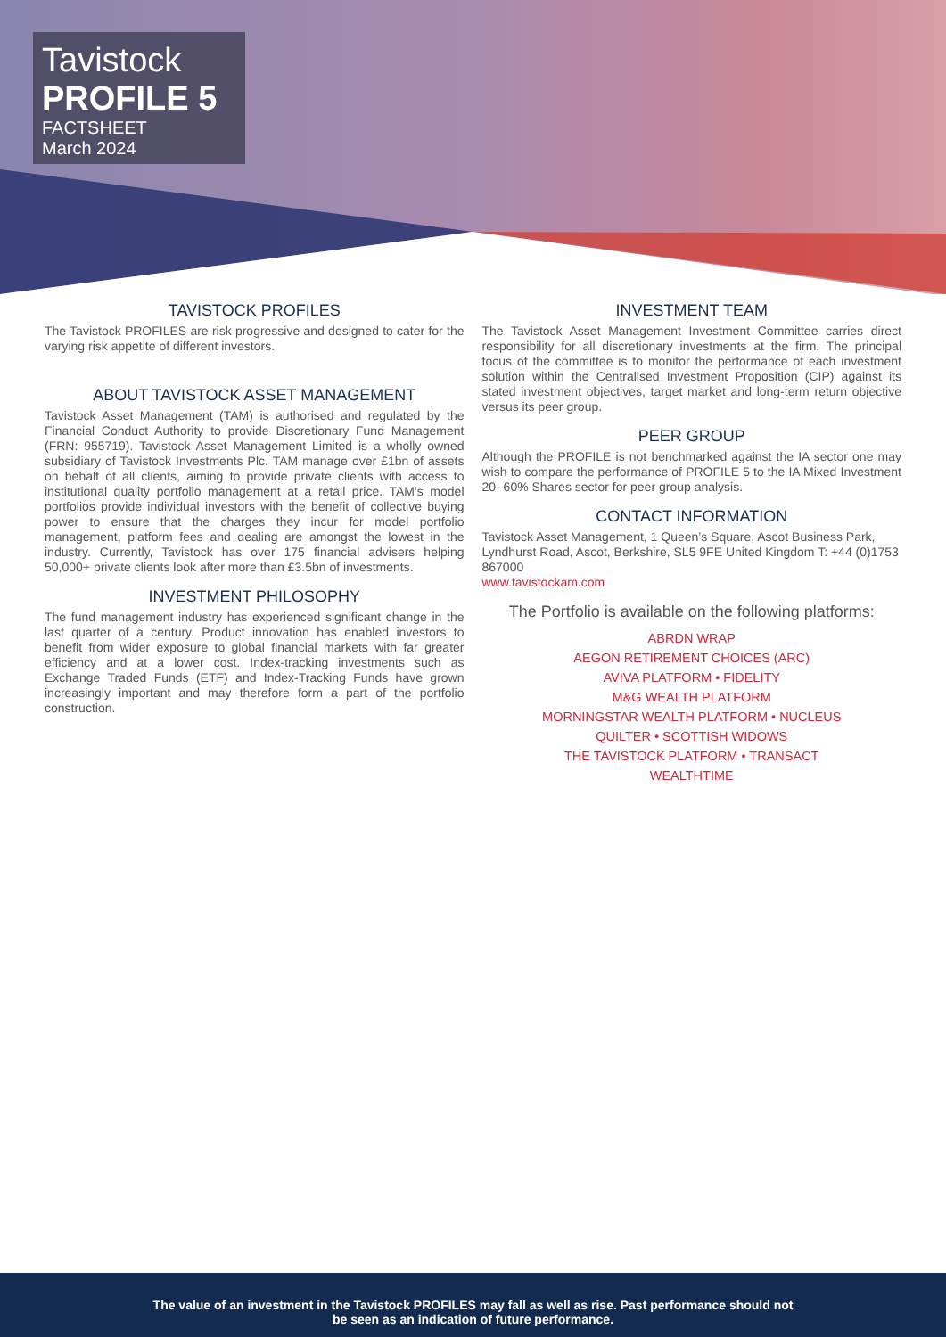Tavistock
PROFILE 5
FACTSHEET
March 2024
TAVISTOCK PROFILES
The Tavistock PROFILES are risk progressive and designed to cater for the varying risk appetite of different investors.
ABOUT TAVISTOCK ASSET MANAGEMENT
Tavistock Asset Management (TAM) is authorised and regulated by the Financial Conduct Authority to provide Discretionary Fund Management (FRN: 955719). Tavistock Asset Management Limited is a wholly owned subsidiary of Tavistock Investments Plc. TAM manage over £1bn of assets on behalf of all clients, aiming to provide private clients with access to institutional quality portfolio management at a retail price. TAM’s model portfolios provide individual investors with the benefit of collective buying power to ensure that the charges they incur for model portfolio management, platform fees and dealing are amongst the lowest in the industry. Currently, Tavistock has over 175 financial advisers helping 50,000+ private clients look after more than £3.5bn of investments.
INVESTMENT PHILOSOPHY
The fund management industry has experienced significant change in the last quarter of a century. Product innovation has enabled investors to benefit from wider exposure to global financial markets with far greater efficiency and at a lower cost. Index-tracking investments such as Exchange Traded Funds (ETF) and Index-Tracking Funds have grown increasingly important and may therefore form a part of the portfolio construction.
INVESTMENT TEAM
The Tavistock Asset Management Investment Committee carries direct responsibility for all discretionary investments at the firm. The principal focus of the committee is to monitor the performance of each investment solution within the Centralised Investment Proposition (CIP) against its stated investment objectives, target market and long-term return objective versus its peer group.
PEER GROUP
Although the PROFILE is not benchmarked against the IA sector one may wish to compare the performance of PROFILE 5 to the IA Mixed Investment 20- 60% Shares sector for peer group analysis.
CONTACT INFORMATION
Tavistock Asset Management, 1 Queen’s Square, Ascot Business Park, Lyndhurst Road, Ascot, Berkshire, SL5 9FE United Kingdom T: +44 (0)1753 867000
www.tavistockam.com
The Portfolio is available on the following platforms:
ABRDN WRAP
AEGON RETIREMENT CHOICES (ARC)
AVIVA PLATFORM • FIDELITY
M&G WEALTH PLATFORM
MORNINGSTAR WEALTH PLATFORM • NUCLEUS
QUILTER • SCOTTISH WIDOWS
THE TAVISTOCK PLATFORM • TRANSACT
WEALTHTIME
The value of an investment in the Tavistock PROFILES may fall as well as rise. Past performance should not
be seen as an indication of future performance.